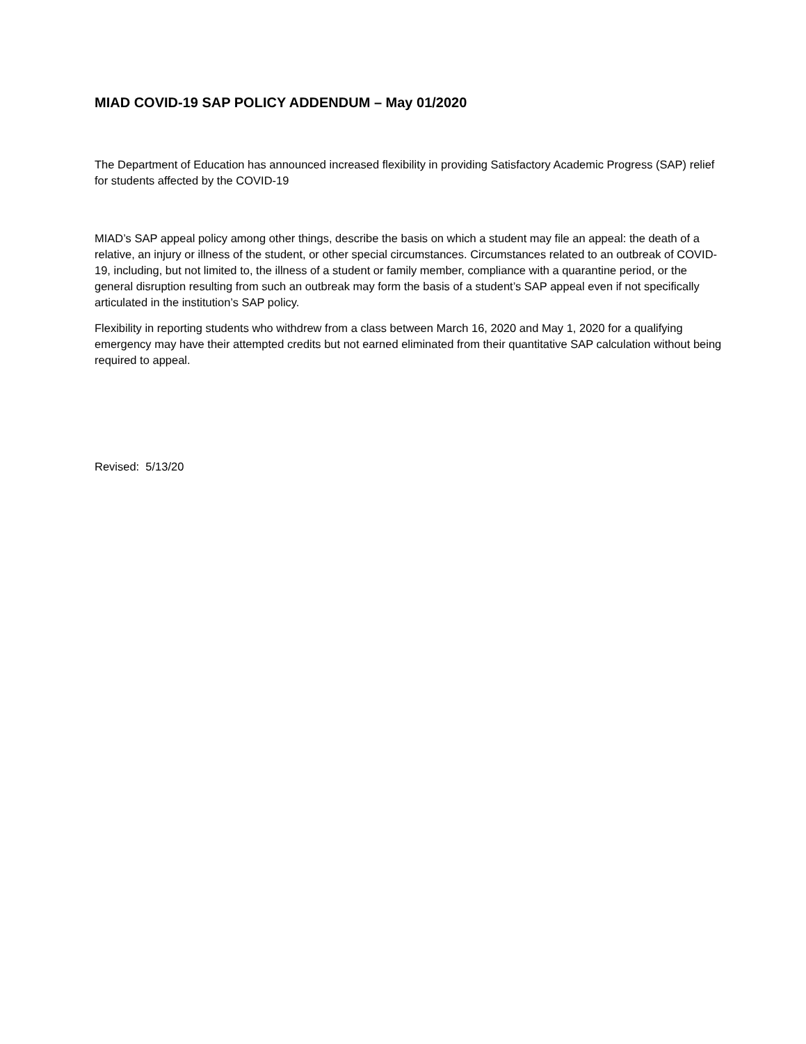MIAD COVID-19 SAP POLICY ADDENDUM – May 01/2020
The Department of Education has announced increased flexibility in providing Satisfactory Academic Progress (SAP) relief for students affected by the COVID-19
MIAD’s SAP appeal policy among other things, describe the basis on which a student may file an appeal: the death of a relative, an injury or illness of the student, or other special circumstances. Circumstances related to an outbreak of COVID-19, including, but not limited to, the illness of a student or family member, compliance with a quarantine period, or the general disruption resulting from such an outbreak may form the basis of a student’s SAP appeal even if not specifically articulated in the institution’s SAP policy.
Flexibility in reporting students who withdrew from a class between March 16, 2020 and May 1, 2020 for a qualifying emergency may have their attempted credits but not earned eliminated from their quantitative SAP calculation without being required to appeal.
Revised: 5/13/20